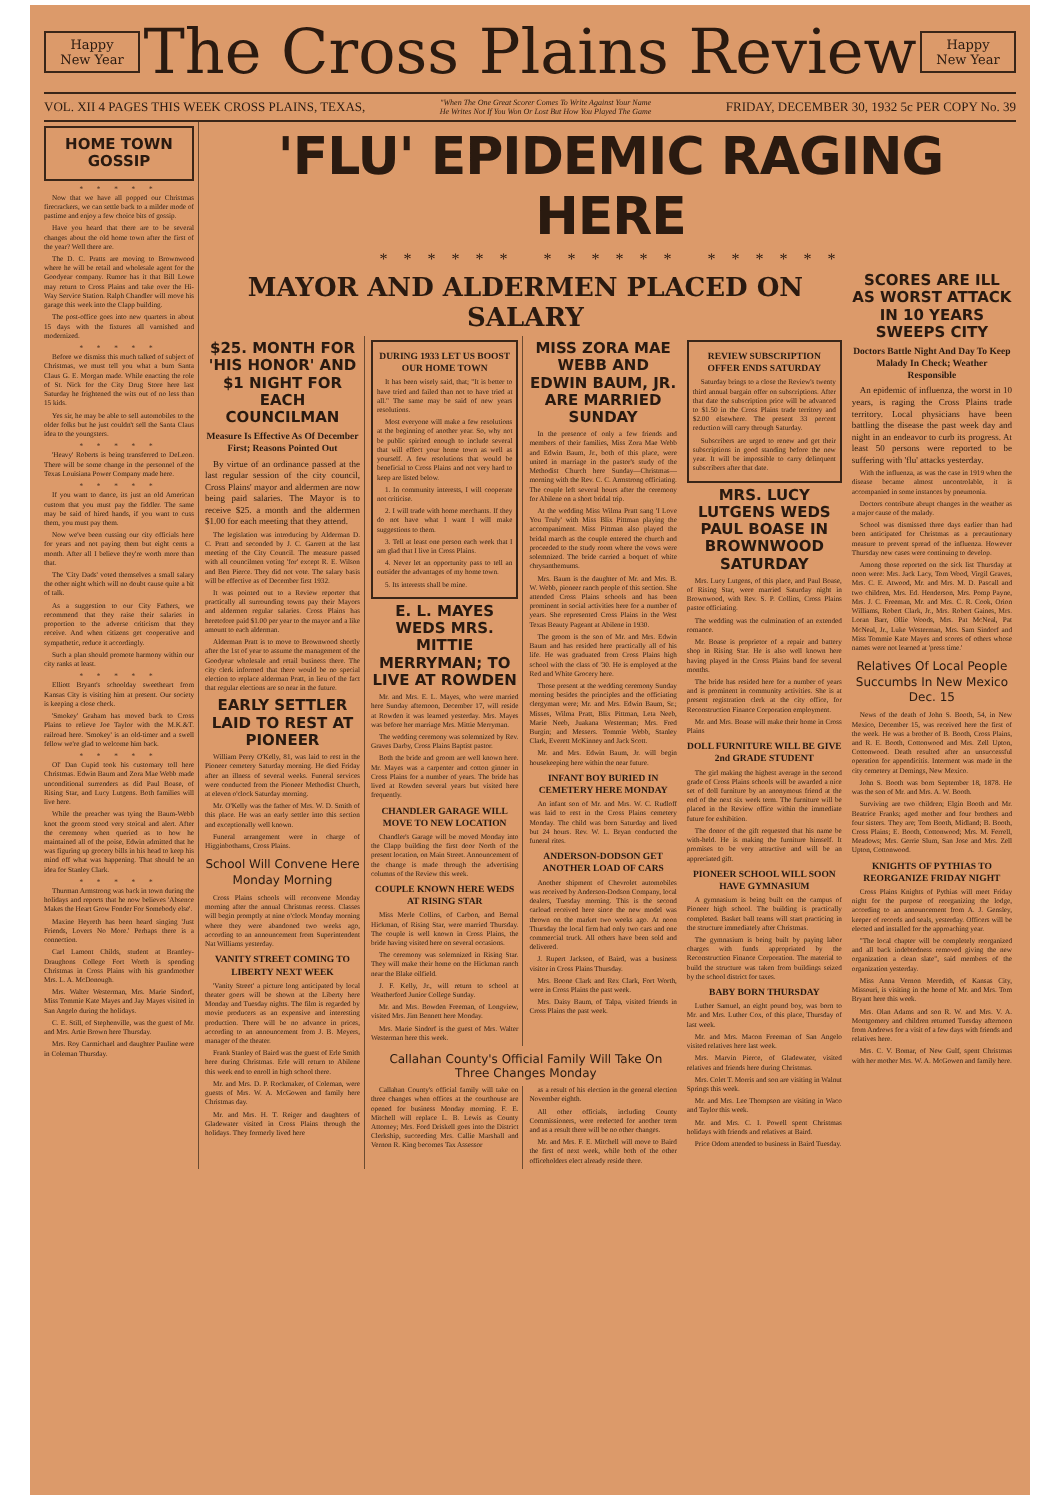Happy
New Year
The Cross Plains Review
Happy
New Year
VOL. XII 4 PAGES THIS WEEK CROSS PLAINS, TEXAS, "When The One Great Scorer Comes To Write Against Your Name
He Writes Not If You Won Or Lost But How You Played The Game FRIDAY, DECEMBER 30, 1932 5c PER COPY No. 39
HOME TOWN GOSSIP
* * * * *
Now that we have all popped our Christmas firecrackers, we can settle back to a milder mode of pastime and enjoy a few choice bits of gossip.
Have you heard that there are to be several changes about the old home town after the first of the year? Well there are.
The D. C. Pratts are moving to Brownwood where he will be retail and wholesale agent for the Goodyear company. Rumor has it that Bill Lowe may return to Cross Plains and take over the Hi-Way Service Station. Ralph Chandler will move his garage this week into the Clapp building.
The post-office goes into new quarters in about 15 days with the fixtures all varnished and modernized.
* * * * *
Before we dismiss this much talked of subject of Christmas, we must tell you what a bum Santa Claus G. E. Morgan made. While enacting the role of St. Nick for the City Drug Store here last Saturday he frightened the wits out of no less than 15 kids.
Yes sir, he may be able to sell automobiles to the older folks but he just couldn't sell the Santa Claus idea to the youngsters.
* * * * *
'Heavy' Roberts is being transferred to DeLeon. There will be some change in the personnel of the Texas Louisiana Power Company made here.
* * * * *
If you want to dance, its just an old American custom that you must pay the fiddler. The same may be said of hired hands, if you want to cuss them, you must pay them.
Now we've been cussing our city officials here for years and not paying them but eight cents a month. After all I believe they're worth more than that.
The 'City Dads' voted themselves a small salary the other night which will no doubt cause quite a bit of talk.
As a suggestion to our City Fathers, we recommend that they raise their salaries in proportion to the adverse criticism that they receive. And when citizens get cooperative and sympathetic, reduce it accordingly.
Such a plan should promote harmony within our city ranks at least.
* * * * *
Elliott Bryant's schoolday sweetheart from Kansas City is visiting him at present. Our society is keeping a close check.
'Smokey' Graham has moved back to Cross Plains to relieve Joe Taylor with the M.K.&T. railroad here. 'Smokey' is an old-timer and a swell fellow we're glad to welcome him back.
* * * * *
Ol' Dan Cupid took his customary toll here Christmas. Edwin Baum and Zora Mae Webb made unconditional surrenders as did Paul Boase, of Rising Star, and Lucy Lutgens. Both families will live here.
While the preacher was tying the Baum-Webb knot the groom stood very stoical and alert. After the ceremony when queried as to how he maintained all of the poise, Edwin admitted that he was figuring up grocery bills in his head to keep his mind off what was happening. That should be an idea for Stanley Clark.
* * * * *
Thurman Armstrong was back in town during the holidays and reports that he now believes 'Absence Makes the Heart Grow Fonder For Somebody else'.
Maxine Heyreth has been heard singing 'Just Friends, Lovers No More.' Perhaps there is a connection.
Carl Lamont Childs, student at Brantley-Draughons College Fort Worth is spending Christmas in Cross Plains with his grandmother Mrs. L. A. McDonough.
Mrs. Walter Westerman, Mrs. Marie Sindorf, Miss Tommie Kate Mayes and Jay Mayes visited in San Angelo during the holidays.
C. E. Still, of Stephenville, was the guest of Mr. and Mrs. Artie Brown here Thursday.
Mrs. Roy Carmichael and daughter Pauline were in Coleman Thursday.
'FLU' EPIDEMIC RAGING HERE
* * * * * * * * * * * * * * * * * *
MAYOR AND ALDERMEN PLACED ON SALARY
$25. MONTH FOR 'HIS HONOR' AND $1 NIGHT FOR EACH COUNCILMAN
Measure Is Effective As Of December First; Reasons Pointed Out
By virtue of an ordinance passed at the last regular session of the city council, Cross Plains' mayor and aldermen are now being paid salaries. The Mayor is to receive $25. a month and the aldermen $1.00 for each meeting that they attend.
The legislation was introducing by Alderman D. C. Pratt and seconded by J. C. Garrett at the last meeting of the City Council. The measure passed with all councilmen voting 'for' except R. E. Wilson and Ben Pierce. They did not vote. The salary basis will be effective as of December first 1932.
It was pointed out to a Review reporter that practically all surrounding towns pay their Mayors and aldermen regular salaries. Cross Plains has heretofore paid $1.00 per year to the mayor and a like amount to each alderman.
Alderman Pratt is to move to Brownwood shortly after the 1st of year to assume the management of the Goodyear wholesale and retail business there. The city clerk informed that there would be no special election to replace alderman Pratt, in lieu of the fact that regular elections are so near in the future.
EARLY SETTLER LAID TO REST AT PIONEER
William Perry O'Kelly, 81, was laid to rest in the Pioneer cemetery Saturday morning. He died Friday after an illness of several weeks. Funeral services were conducted from the Pioneer Methodist Church, at eleven o'clock Saturday morning.
Mr. O'Kelly was the father of Mrs. W. D. Smith of this place. He was an early settler into this section and exceptionally well known.
Funeral arrangement were in charge of Higginbothams, Cross Plains.
School Will Convene Here Monday Morning
Cross Plains schools will reconvene Monday morning after the annual Christmas recess. Classes will begin promptly at nine o'clock Monday morning where they were abandoned two weeks ago, according to an announcement from Superintendent Nat Williams yesterday.
VANITY STREET COMING TO LIBERTY NEXT WEEK
'Vanity Street' a picture long anticipated by local theater goers will be shown at the Liberty here Monday and Tuesday nights. The film is regarded by movie producers as an expensive and interesting production. There will be no advance in prices, according to an announcement from J. B. Meyers, manager of the theater.
Frank Stanley of Baird was the guest of Erle Smith here during Christmas. Erle will return to Abilene this week end to enroll in high school there.
Mr. and Mrs. D. P. Rockmaker, of Coleman, were guests of Mrs. W. A. McGowen and family here Christmas day.
Mr. and Mrs. H. T. Reiger and daughters of Gladewater visited in Cross Plains through the holidays. They formerly lived here
DURING 1933 LET US BOOST OUR HOME TOWN
It has been wisely said, that; "It is better to have tried and failed than not to have tried at all." The same may be said of new years resolutions.
Most everyone will make a few resolutions at the beginning of another year. So, why not be public spirited enough to include several that will effect your home town as well as yourself. A few resolutions that would be beneficial to Cross Plains and not very hard to keep are listed below.
1. In community interests, I will cooperate not criticise.
2. I will trade with home merchants. If they do not have what I want I will make suggestions to them.
3. Tell at least one person each week that I am glad that I live in Cross Plains.
4. Never let an opportunity pass to tell an outsider the advantages of my home town.
5. Its interests shall be mine.
E. L. MAYES WEDS MRS. MITTIE MERRYMAN; TO LIVE AT ROWDEN
Mr. and Mrs. E. L. Mayes, who were married here Sunday afternoon, December 17, will reside at Rowden it was learned yesterday. Mrs. Mayes was before her marriage Mrs. Mittie Merryman.
The wedding ceremony was solemnized by Rev. Graves Darby, Cross Plains Baptist pastor.
Both the bride and groom are well known here. Mr. Mayes was a carpenter and cotton ginner in Cross Plains for a number of years. The bride has lived at Rowden several years but visited here frequently.
CHANDLER GARAGE WILL MOVE TO NEW LOCATION
Chandler's Garage will be moved Monday into the Clapp building the first door North of the present location, on Main Street. Announcement of the change is made through the advertising columns of the Review this week.
COUPLE KNOWN HERE WEDS AT RISING STAR
Miss Merle Collins, of Carbon, and Bernal Hickman, of Rising Star, were married Thursday. The couple is well known in Cross Plains, the bride having visited here on several occasions.
The ceremony was solemnized in Rising Star. They will make their home on the Hickman ranch near the Blake oilfield.
J. F. Kelly, Jr., will return to school at Weatherford Junior College Sunday.
Mr. and Mrs. Bowden Freeman, of Longview, visited Mrs. Jim Bennett here Monday.
Mrs. Marie Sindorf is the guest of Mrs. Walter Westerman here this week.
MISS ZORA MAE WEBB AND EDWIN BAUM, JR. ARE MARRIED SUNDAY
In the presence of only a few friends and members of their families, Miss Zora Mae Webb and Edwin Baum, Jr., both of this place, were united in marriage in the pastor's study of the Methodist Church here Sunday—Christmas—morning with the Rev. C. C. Armstrong officiating. The couple left several hours after the ceremony for Abilene on a short bridal trip.
At the wedding Miss Wilma Pratt sang 'I Love You Truly' with Miss Blix Pittman playing the accompaniment. Miss Pittman also played the bridal march as the couple entered the church and proceeded to the study room where the vows were solemnized. The bride carried a boquet of white chrysanthemums.
Mrs. Baum is the daughter of Mr. and Mrs. B. W. Webb, pioneer ranch people of this section. She attended Cross Plains schools and has been prominent in social activities here for a number of years. She represented Cross Plains in the West Texas Beauty Pageant at Abilene in 1930.
The groom is the son of Mr. and Mrs. Edwin Baum and has resided here practically all of his life. He was graduated from Cross Plains high school with the class of '30. He is employed at the Red and White Grocery here.
Those present at the wedding ceremony Sunday morning besides the principles and the officiating clergyman were; Mr. and Mrs. Edwin Baum, Sr.; Misses, Wilma Pratt, Blix Pittman, Leta Neeb, Marie Neeb, Juakana Westerman; Mrs. Fred Burgin; and Messers. Tommie Webb, Stanley Clark, Everett McKinney and Jack Scott.
Mr. and Mrs. Edwin Baum, Jr. will begin housekeeping here within the near future.
INFANT BOY BURIED IN CEMETERY HERE MONDAY
An infant son of Mr. and Mrs. W. C. Rudloff was laid to rest in the Cross Plains cemetery Monday. The child was born Saturday and lived but 24 hours. Rev. W. L. Bryan conducted the funeral rites.
ANDERSON-DODSON GET ANOTHER LOAD OF CARS
Another shipment of Chevrolet automobiles was received by Anderson-Dodson Company, local dealers, Tuesday morning. This is the second carload received here since the new model was thrown on the market two weeks ago. At noon Thursday the local firm had only two cars and one commercial truck. All others have been sold and delivered.
J. Rupert Jackson, of Baird, was a business visitor in Cross Plains Thursday.
Mrs. Boone Clark and Rex Clark, Fort Worth, were in Cross Plains the past week.
Mrs. Daisy Baum, of Talpa, visited friends in Cross Plains the past week.
Callahan County's Official Family Will Take On Three Changes Monday
Callahan County's official family will take on three changes when offices at the courthouse are opened for business Monday morning. F. E. Mitchell will replace L. B. Lewis as County Attorney; Mrs. Ford Driskell goes into the District Clerkship, succeeding Mrs. Callie Marshall and Vernon R. King becomes Tax Assessor
as a result of his election in the general election November eighth.
All other officials, including County Commissioners, were reelected for another term and as a result there will be no other changes.
Mr. and Mrs. F. E. Mitchell will move to Baird the first of next week, while both of the other officeholders elect already reside there.
REVIEW SUBSCRIPTION OFFER ENDS SATURDAY
Saturday brings to a close the Review's twenty third annual bargain offer on subscriptions. After that date the subscription price will be advanced to $1.50 in the Cross Plains trade territory and $2.00 elsewhere. The present 33 percent reduction will carry through Saturday.
Subscribers are urged to renew and get their subscriptions in good standing before the new year. It will be impossible to carry delinquent subscribers after that date.
MRS. LUCY LUTGENS WEDS PAUL BOASE IN BROWNWOOD SATURDAY
Mrs. Lucy Lutgens, of this place, and Paul Boase, of Rising Star, were married Saturday night in Brownwood, with Rev. S. P. Collins, Cross Plains pastor officiating.
The wedding was the culmination of an extended romance.
Mr. Boase is proprietor of a repair and battery shop in Rising Star. He is also well known here having played in the Cross Plains band for several months.
The bride has resided here for a number of years and is prominent in community activities. She is at present registration clerk at the city office, for Reconstruction Finance Corporation employment.
Mr. and Mrs. Boase will make their home in Cross Plains
DOLL FURNITURE WILL BE GIVE 2nd GRADE STUDENT
The girl making the highest average in the second grade of Cross Plains schools will be awarded a nice set of doll furniture by an anonymous friend at the end of the next six week term. The furniture will be placed in the Review office within the immediate future for exhibition.
The donor of the gift requested that his name be with-held. He is making the furniture himself. It promises to be very attractive and will be an appreciated gift.
PIONEER SCHOOL WILL SOON HAVE GYMNASIUM
A gymnasium is being built on the campus of Pioneer high school. The building is practically completed. Basket ball teams will start practicing in the structure immediately after Christmas.
The gymnasium is being built by paying labor charges with funds appropriated by the Reconstruction Finance Corporation. The material to build the structure was taken from buildings seized by the school district for taxes.
BABY BORN THURSDAY
Luther Samuel, an eight pound boy, was born to Mr. and Mrs. Luther Cox, of this place, Thursday of last week.
Mr. and Mrs. Macon Freeman of San Angelo visited relatives here last week.
Mrs. Marvin Pierce, of Gladewater, visited relatives and friends here during Christmas.
Mrs. Colet T. Morris and son are visiting in Walnut Springs this week.
Mr. and Mrs. Lee Thompson are visiting in Waco and Taylor this week.
Mr. and Mrs. C. I. Powell spent Christmas holidays with friends and relatives at Baird.
Price Odom attended to business in Baird Tuesday.
SCORES ARE ILL AS WORST ATTACK IN 10 YEARS SWEEPS CITY
Doctors Battle Night And Day To Keep Malady In Check; Weather Responsible
An epidemic of influenza, the worst in 10 years, is raging the Cross Plains trade territory. Local physicians have been battling the disease the past week day and night in an endeavor to curb its progress. At least 50 persons were reported to be suffering with 'flu' attacks yesterday.
With the influenza, as was the case in 1919 when the disease became almost uncontrolable, it is accompanied in some instances by pneumonia.
Doctors contribute abrupt changes in the weather as a major cause of the malady.
School was dismissed three days earlier than had been anticipated for Christmas as a precautionary measure to prevent spread of the influenza. However Thursday new cases were continuing to develop.
Among those reported on the sick list Thursday at noon were: Mrs. Jack Lacy, Tom Wood, Virgil Graves, Mrs. C. E. Atwood, Mr. and Mrs. M. D. Pascall and two children, Mrs. Ed. Henderson, Mrs. Pomp Payne, Mrs. J. C. Freeman, Mr. and Mrs. C. R. Cook, Orion Williams, Robert Clark, Jr., Mrs. Robert Gaines, Mrs. Loran Barr, Ollie Woods, Mrs. Pat McNeal, Pat McNeal, Jr., Luke Westerman, Mrs. Sam Sindorf and Miss Tommie Kate Mayes and scores of others whose names were not learned at 'press time.'
Relatives Of Local People Succumbs In New Mexico Dec. 15
News of the death of John S. Booth, 54, in New Mexico, December 15, was received here the first of the week. He was a brother of B. Booth, Cross Plains, and R. E. Booth, Cottonwood and Mrs. Zell Upton, Cottonwood. Death resulted after an unsuccessful operation for appendicitis. Interment was made in the city cemetery at Demings, New Mexico.
John S. Booth was born September 18, 1878. He was the son of Mr. and Mrs. A. W. Booth.
Surviving are two children; Elgin Booth and Mr. Beatrice Franks; aged mother and four brothers and four sisters. They are; Tom Booth, Midland; B. Booth, Cross Plains; E. Booth, Cottonwood; Mrs. M. Ferrell, Meadows; Mrs. Gerrie Slum, San Jose and Mrs. Zell Upton, Cottonwood.
KNIGHTS OF PYTHIAS TO REORGANIZE FRIDAY NIGHT
Cross Plains Knights of Pythias will meet Friday night for the purpose of reorganizing the lodge, according to an announcement from A. J. Gensley, keeper of records and seals, yesterday. Officers will be elected and installed for the approaching year.
"The local chapter will be completely reorganized and all back indebtedness removed giving the new organization a clean slate", said members of the organization yesterday.
Miss Anna Vernon Meredith, of Kansas City, Missouri, is visiting in the home of Mr. and Mrs. Tom Bryant here this week.
Mrs. Olan Adams and son R. W. and Mrs. V. A. Montgomery and children returned Tuesday afternoon from Andrews for a visit of a few days with friends and relatives here.
Mrs. C. V. Bomar, of New Gulf, spent Christmas with her mother Mrs. W. A. McGowen and family here.